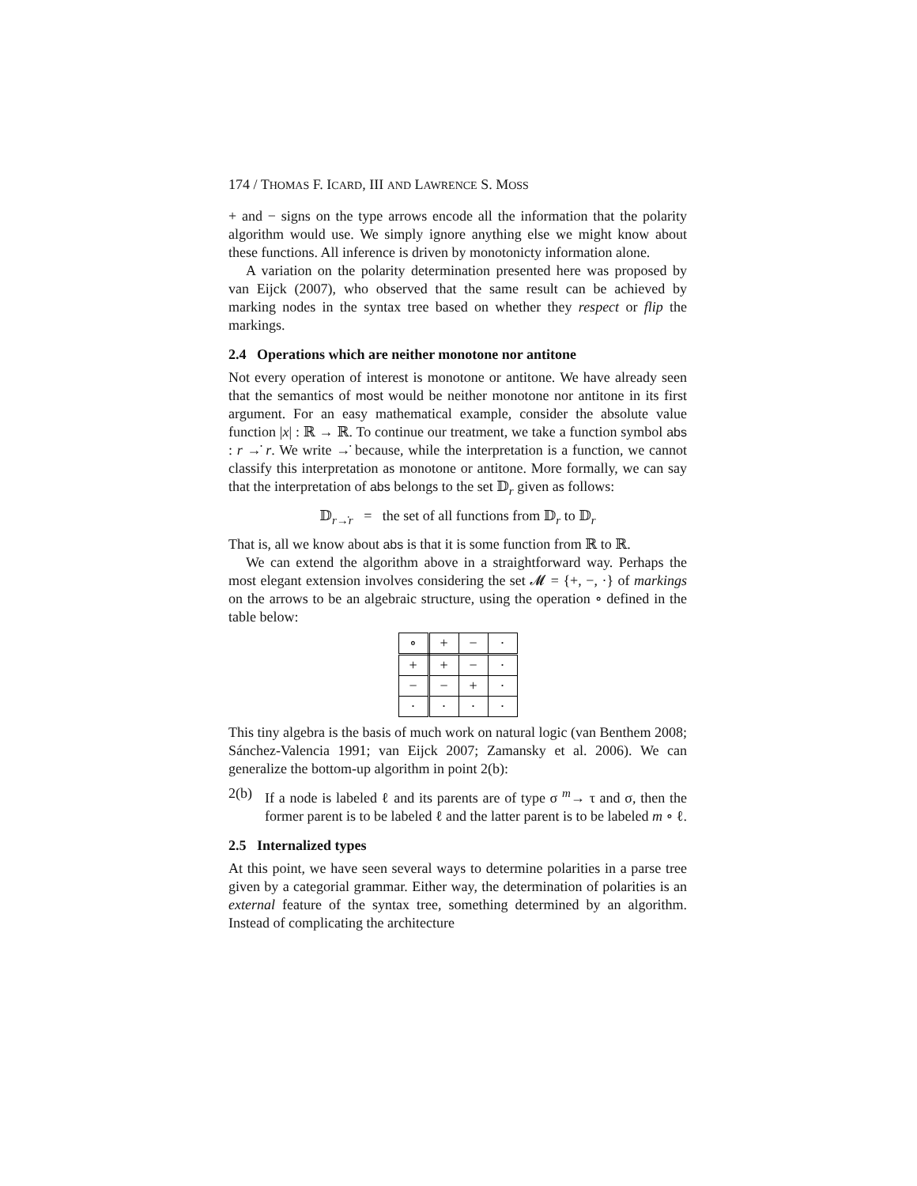174 / THOMAS F. ICARD, III AND LAWRENCE S. MOSS
+ and − signs on the type arrows encode all the information that the polarity algorithm would use. We simply ignore anything else we might know about these functions. All inference is driven by monotonicty information alone.
A variation on the polarity determination presented here was proposed by van Eijck (2007), who observed that the same result can be achieved by marking nodes in the syntax tree based on whether they respect or flip the markings.
2.4 Operations which are neither monotone nor antitone
Not every operation of interest is monotone or antitone. We have already seen that the semantics of most would be neither monotone nor antitone in its first argument. For an easy mathematical example, consider the absolute value function |x| : ℝ → ℝ. To continue our treatment, we take a function symbol abs : r →̇ r. We write →̇ because, while the interpretation is a function, we cannot classify this interpretation as monotone or antitone. More formally, we can say that the interpretation of abs belongs to the set 𝔻<sub>r</sub> given as follows:
𝔻<sub>r→̇r</sub> = the set of all functions from 𝔻<sub>r</sub> to 𝔻<sub>r</sub>
That is, all we know about abs is that it is some function from ℝ to ℝ.
We can extend the algorithm above in a straightforward way. Perhaps the most elegant extension involves considering the set 𝓜 = {+, −, ·} of markings on the arrows to be an algebraic structure, using the operation ∘ defined in the table below:
| ∘ | + | − | · |
| + | + | − | · |
| − | − | + | · |
| · | · | · | · |
This tiny algebra is the basis of much work on natural logic (van Benthem 2008; Sánchez-Valencia 1991; van Eijck 2007; Zamansky et al. 2006). We can generalize the bottom-up algorithm in point 2(b):
2(b) If a node is labeled ℓ and its parents are of type σ <sup>m</sup>→ τ and σ, then the former parent is to be labeled ℓ and the latter parent is to be labeled m ∘ ℓ.
2.5 Internalized types
At this point, we have seen several ways to determine polarities in a parse tree given by a categorial grammar. Either way, the determination of polarities is an external feature of the syntax tree, something determined by an algorithm. Instead of complicating the architecture